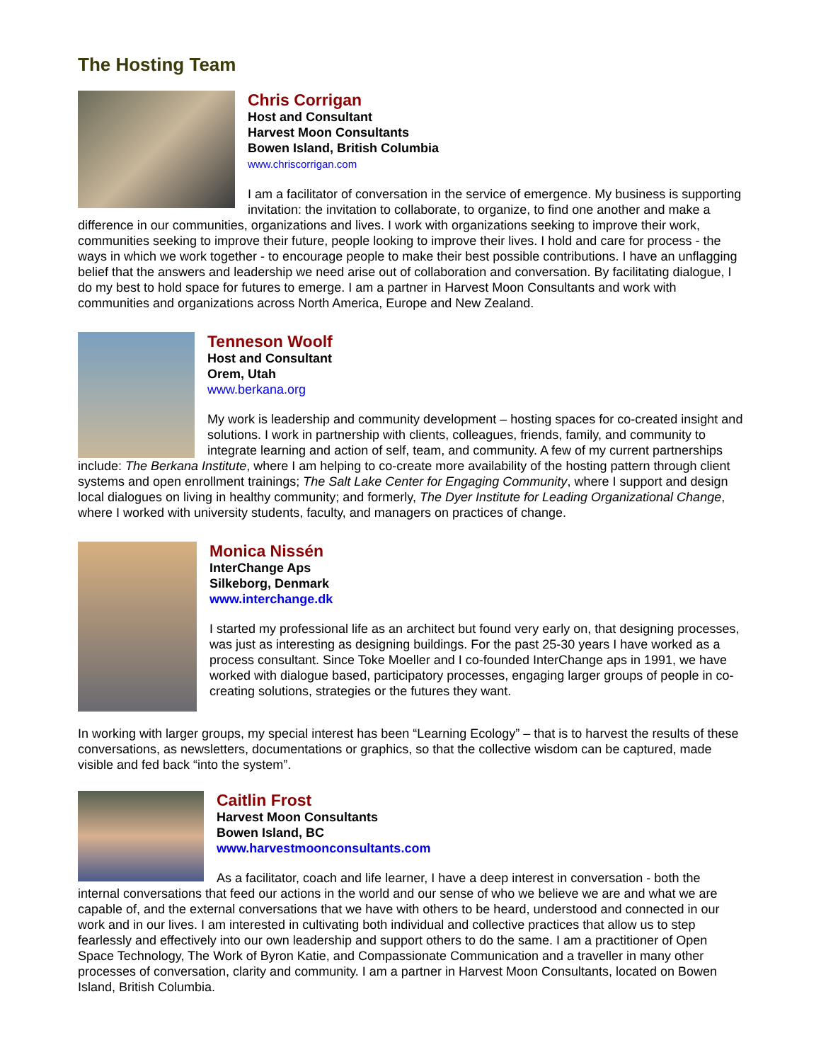The Hosting Team
Chris Corrigan
Host and Consultant
Harvest Moon Consultants
Bowen Island, British Columbia
www.chriscorrigan.com
I am a facilitator of conversation in the service of emergence. My business is supporting invitation: the invitation to collaborate, to organize, to find one another and make a difference in our communities, organizations and lives. I work with organizations seeking to improve their work, communities seeking to improve their future, people looking to improve their lives. I hold and care for process - the ways in which we work together - to encourage people to make their best possible contributions. I have an unflagging belief that the answers and leadership we need arise out of collaboration and conversation. By facilitating dialogue, I do my best to hold space for futures to emerge. I am a partner in Harvest Moon Consultants and work with communities and organizations across North America, Europe and New Zealand.
Tenneson Woolf
Host and Consultant
Orem, Utah
www.berkana.org
My work is leadership and community development – hosting spaces for co-created insight and solutions. I work in partnership with clients, colleagues, friends, family, and community to integrate learning and action of self, team, and community. A few of my current partnerships include: The Berkana Institute, where I am helping to co-create more availability of the hosting pattern through client systems and open enrollment trainings; The Salt Lake Center for Engaging Community, where I support and design local dialogues on living in healthy community; and formerly, The Dyer Institute for Leading Organizational Change, where I worked with university students, faculty, and managers on practices of change.
Monica Nissén
InterChange Aps
Silkeborg, Denmark
www.interchange.dk
I started my professional life as an architect but found very early on, that designing processes, was just as interesting as designing buildings. For the past 25-30 years I have worked as a process consultant. Since Toke Moeller and I co-founded InterChange aps in 1991, we have worked with dialogue based, participatory processes, engaging larger groups of people in co-creating solutions, strategies or the futures they want.
In working with larger groups, my special interest has been “Learning Ecology” – that is to harvest the results of these conversations, as newsletters, documentations or graphics, so that the collective wisdom can be captured, made visible and fed back “into the system”.
Caitlin Frost
Harvest Moon Consultants
Bowen Island, BC
www.harvestmoonconsultants.com
As a facilitator, coach and life learner, I have a deep interest in conversation - both the internal conversations that feed our actions in the world and our sense of who we believe we are and what we are capable of, and the external conversations that we have with others to be heard, understood and connected in our work and in our lives. I am interested in cultivating both individual and collective practices that allow us to step fearlessly and effectively into our own leadership and support others to do the same. I am a practitioner of Open Space Technology, The Work of Byron Katie, and Compassionate Communication and a traveller in many other processes of conversation, clarity and community. I am a partner in Harvest Moon Consultants, located on Bowen Island, British Columbia.